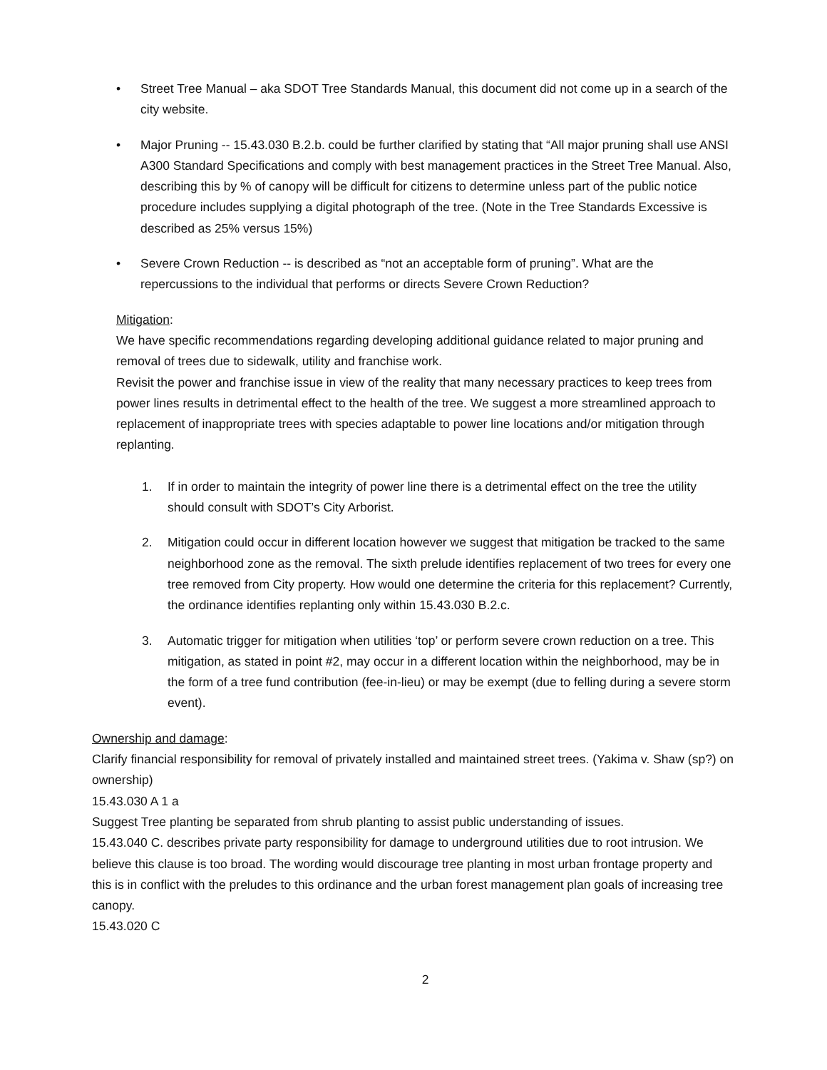• Street Tree Manual – aka SDOT Tree Standards Manual, this document did not come up in a search of the city website.
• Major Pruning -- 15.43.030 B.2.b. could be further clarified by stating that “All major pruning shall use ANSI A300 Standard Specifications and comply with best management practices in the Street Tree Manual. Also, describing this by % of canopy will be difficult for citizens to determine unless part of the public notice procedure includes supplying a digital photograph of the tree. (Note in the Tree Standards Excessive is described as 25% versus 15%)
• Severe Crown Reduction -- is described as “not an acceptable form of pruning”. What are the repercussions to the individual that performs or directs Severe Crown Reduction?
Mitigation:
We have specific recommendations regarding developing additional guidance related to major pruning and removal of trees due to sidewalk, utility and franchise work.
Revisit the power and franchise issue in view of the reality that many necessary practices to keep trees from power lines results in detrimental effect to the health of the tree. We suggest a more streamlined approach to replacement of inappropriate trees with species adaptable to power line locations and/or mitigation through replanting.
1. If in order to maintain the integrity of power line there is a detrimental effect on the tree the utility should consult with SDOT’s City Arborist.
2. Mitigation could occur in different location however we suggest that mitigation be tracked to the same neighborhood zone as the removal. The sixth prelude identifies replacement of two trees for every one tree removed from City property. How would one determine the criteria for this replacement? Currently, the ordinance identifies replanting only within 15.43.030 B.2.c.
3. Automatic trigger for mitigation when utilities ‘top’ or perform severe crown reduction on a tree. This mitigation, as stated in point #2, may occur in a different location within the neighborhood, may be in the form of a tree fund contribution (fee-in-lieu) or may be exempt (due to felling during a severe storm event).
Ownership and damage:
Clarify financial responsibility for removal of privately installed and maintained street trees. (Yakima v. Shaw (sp?) on ownership)
15.43.030 A 1 a
Suggest Tree planting be separated from shrub planting to assist public understanding of issues.
15.43.040 C. describes private party responsibility for damage to underground utilities due to root intrusion. We believe this clause is too broad. The wording would discourage tree planting in most urban frontage property and this is in conflict with the preludes to this ordinance and the urban forest management plan goals of increasing tree canopy.
15.43.020 C
2